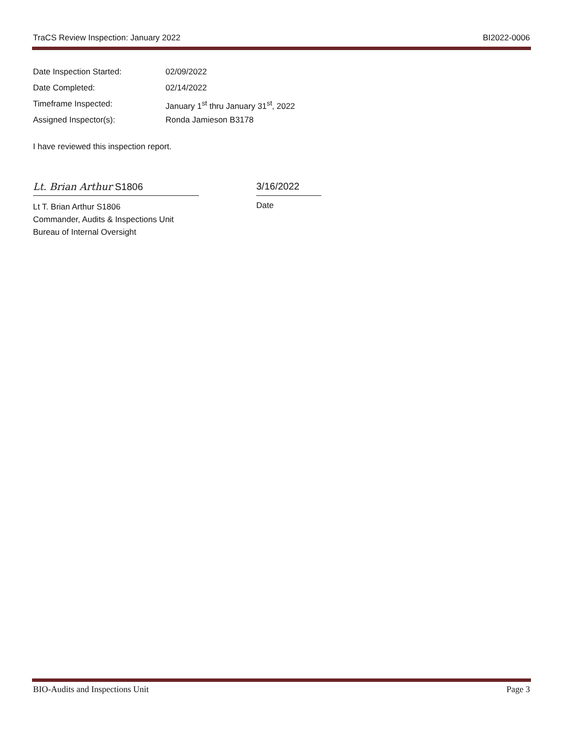TraCS Review Inspection: January 2022 BI2022-0006
Date Inspection Started: 02/09/2022
Date Completed: 02/14/2022
Timeframe Inspected: January 1<sup>st</sup> thru January 31<sup>st</sup>, 2022
Assigned Inspector(s): Ronda Jamieson B3178
I have reviewed this inspection report.
Lt. Brian Arthur S1806
Lt T. Brian Arthur S1806
Commander, Audits & Inspections Unit
Bureau of Internal Oversight
3/16/2022
Date
BIO-Audits and Inspections Unit Page 3